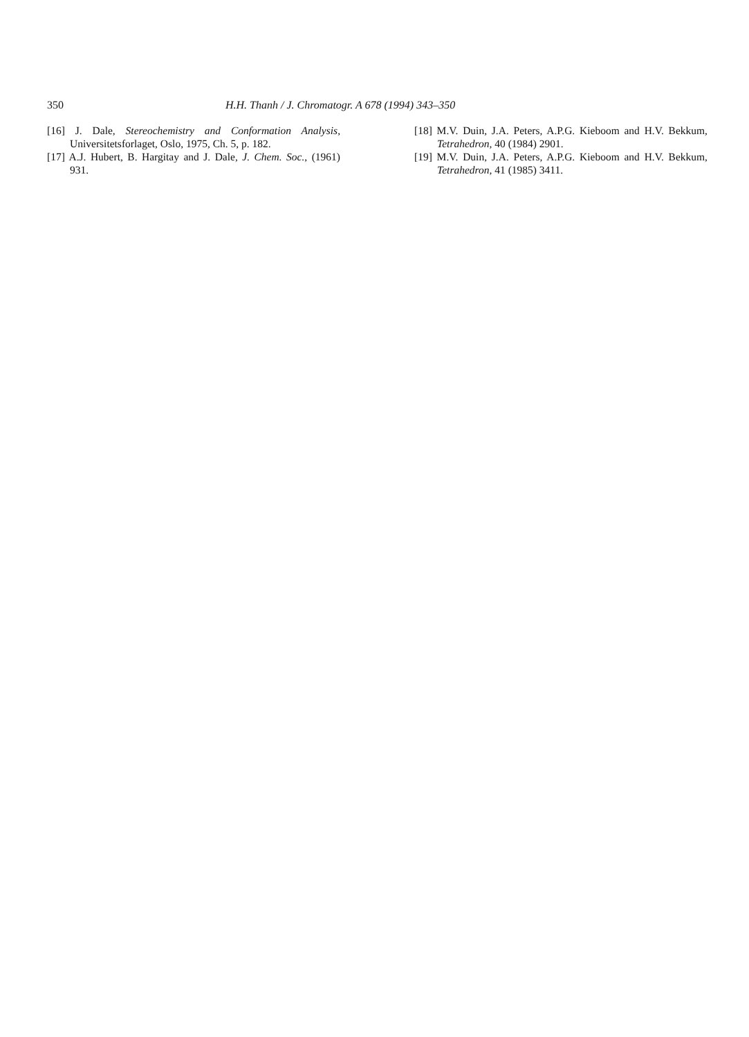350 H.H. Thanh / J. Chromatogr. A 678 (1994) 343–350
[16] J. Dale, Stereochemistry and Conformation Analysis, Universitetsforlaget, Oslo, 1975, Ch. 5, p. 182.
[17] A.J. Hubert, B. Hargitay and J. Dale, J. Chem. Soc., (1961) 931.
[18] M.V. Duin, J.A. Peters, A.P.G. Kieboom and H.V. Bekkum, Tetrahedron, 40 (1984) 2901.
[19] M.V. Duin, J.A. Peters, A.P.G. Kieboom and H.V. Bekkum, Tetrahedron, 41 (1985) 3411.